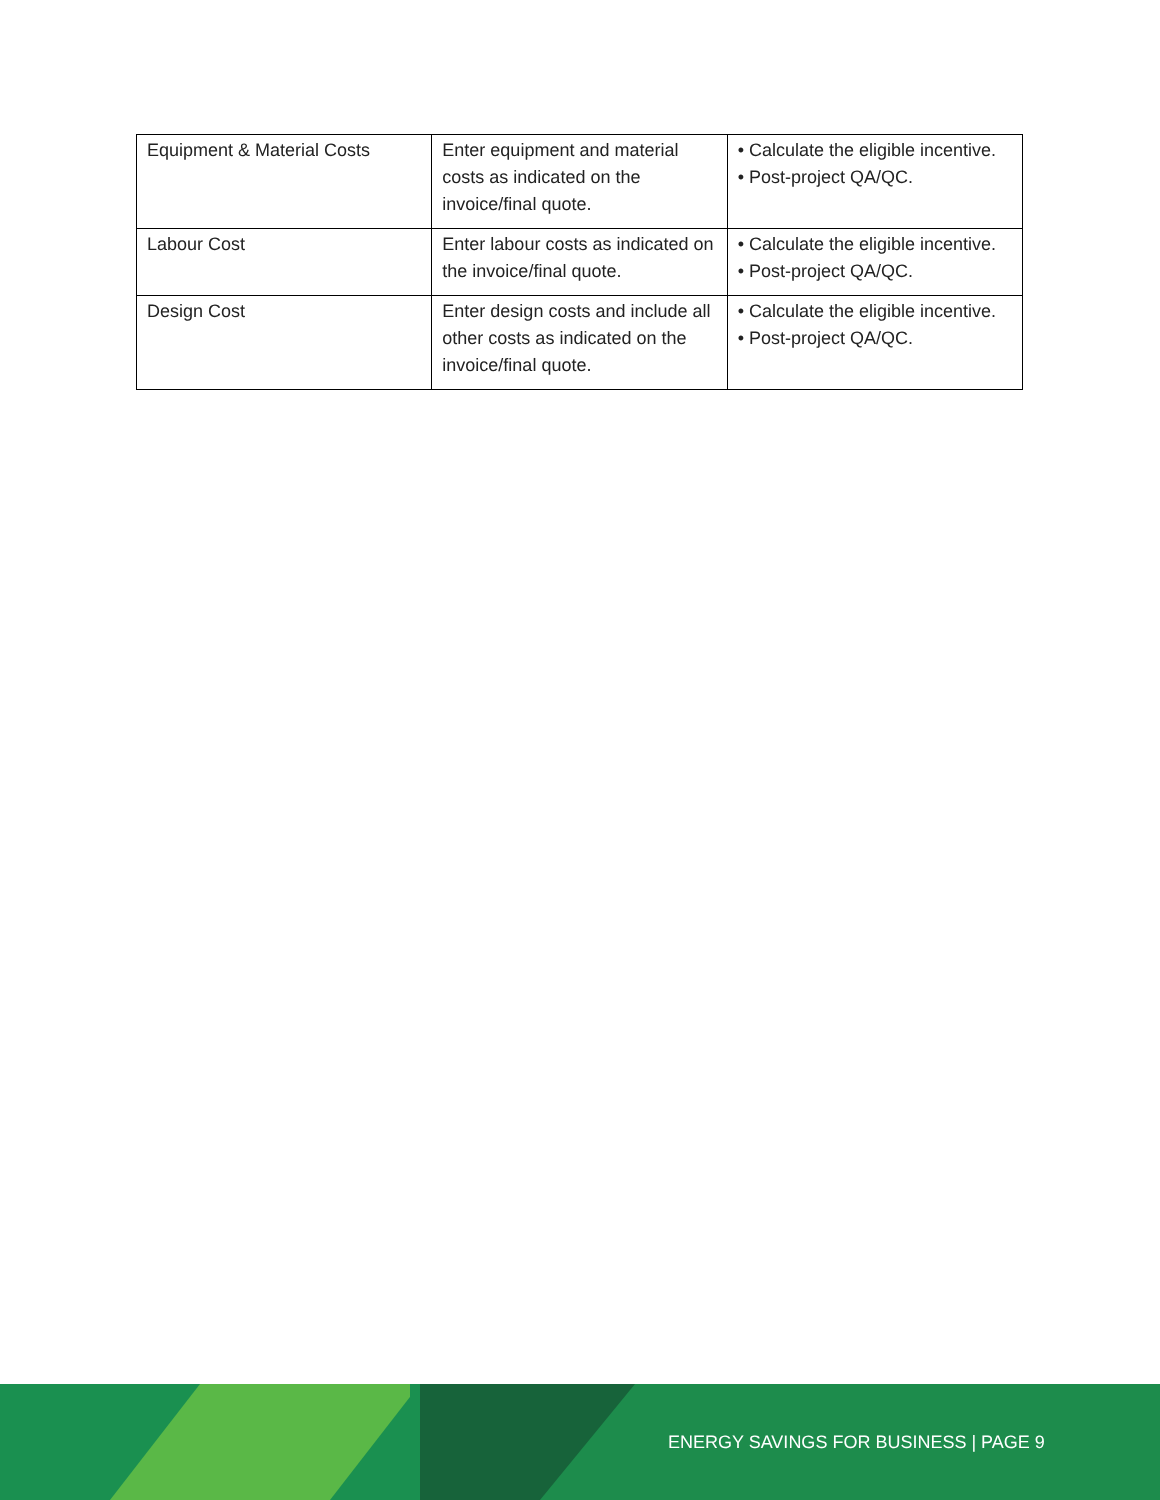| Equipment & Material Costs | Enter equipment and material costs as indicated on the invoice/final quote. | • Calculate the eligible incentive. • Post-project QA/QC. |
| Labour Cost | Enter labour costs as indicated on the invoice/final quote. | • Calculate the eligible incentive. • Post-project QA/QC. |
| Design Cost | Enter design costs and include all other costs as indicated on the invoice/final quote. | • Calculate the eligible incentive. • Post-project QA/QC. |
ENERGY SAVINGS FOR BUSINESS | PAGE 9